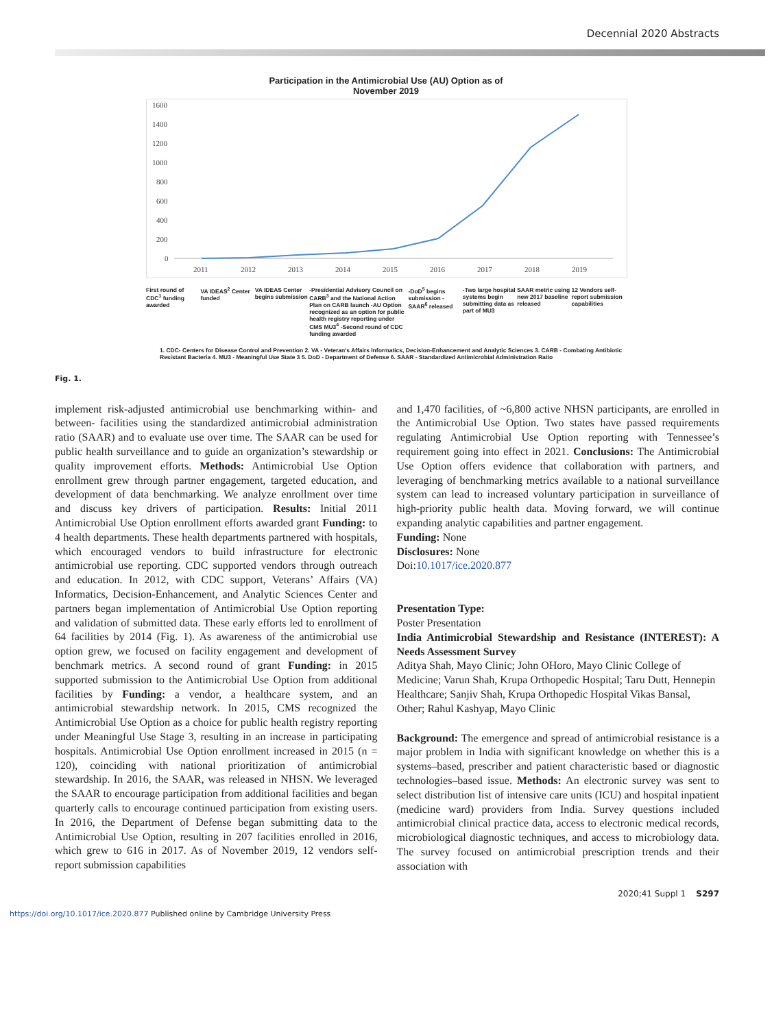Decennial 2020 Abstracts
Participation in the Antimicrobial Use (AU) Option as of
November 2019
1600
1400
1200
1000
800
600
400
200
0
2011
2012
2013
2014
2015
2016
2017
2018
2019
First round of CDC<sup>1</sup> funding awarded
VA IDEAS<sup>2</sup> Center funded
VA IDEAS Center begins submission
-Presidential Advisory Council on CARB<sup>3</sup> and the National Action Plan on CARB launch -AU Option recognized as an option for public health registry reporting under CMS MU3<sup>4</sup> -Second round of CDC funding awarded
-DoD<sup>5</sup> begins submission -SAAR<sup>6</sup> released
-Two large hospital systems begin submitting data as part of MU3
SAAR metric using new 2017 baseline released
12 Vendors self-report submission capabilities
1. CDC- Centers for Disease Control and Prevention 2. VA - Veteran's Affairs Informatics, Decision-Enhancement and Analytic Sciences 3. CARB - Combating Antibiotic Resistant Bacteria 4. MU3 - Meaningful Use State 3 5. DoD - Department of Defense 6. SAAR - Standardized Antimicrobial Administration Ratio
Fig. 1.
implement risk-adjusted antimicrobial use benchmarking within- and between- facilities using the standardized antimicrobial administration ratio (SAAR) and to evaluate use over time. The SAAR can be used for public health surveillance and to guide an organization’s stewardship or quality improvement efforts. Methods: Antimicrobial Use Option enrollment grew through partner engagement, targeted education, and development of data benchmarking. We analyze enrollment over time and discuss key drivers of participation. Results: Initial 2011 Antimicrobial Use Option enrollment efforts awarded grant Funding: to 4 health departments. These health departments partnered with hospitals, which encouraged vendors to build infrastructure for electronic antimicrobial use reporting. CDC supported vendors through outreach and education. In 2012, with CDC support, Veterans’ Affairs (VA) Informatics, Decision-Enhancement, and Analytic Sciences Center and partners began implementation of Antimicrobial Use Option reporting and validation of submitted data. These early efforts led to enrollment of 64 facilities by 2014 (Fig. 1). As awareness of the antimicrobial use option grew, we focused on facility engagement and development of benchmark metrics. A second round of grant Funding: in 2015 supported submission to the Antimicrobial Use Option from additional facilities by Funding: a vendor, a healthcare system, and an antimicrobial stewardship network. In 2015, CMS recognized the Antimicrobial Use Option as a choice for public health registry reporting under Meaningful Use Stage 3, resulting in an increase in participating hospitals. Antimicrobial Use Option enrollment increased in 2015 (n = 120), coinciding with national prioritization of antimicrobial stewardship. In 2016, the SAAR, was released in NHSN. We leveraged the SAAR to encourage participation from additional facilities and began quarterly calls to encourage continued participation from existing users. In 2016, the Department of Defense began submitting data to the Antimicrobial Use Option, resulting in 207 facilities enrolled in 2016, which grew to 616 in 2017. As of November 2019, 12 vendors self-report submission capabilities
and 1,470 facilities, of ~6,800 active NHSN participants, are enrolled in the Antimicrobial Use Option. Two states have passed requirements regulating Antimicrobial Use Option reporting with Tennessee’s requirement going into effect in 2021. Conclusions: The Antimicrobial Use Option offers evidence that collaboration with partners, and leveraging of benchmarking metrics available to a national surveillance system can lead to increased voluntary participation in surveillance of high-priority public health data. Moving forward, we will continue expanding analytic capabilities and partner engagement.
Funding: None
Disclosures: None
Doi:10.1017/ice.2020.877
Presentation Type:
Poster Presentation
India Antimicrobial Stewardship and Resistance (INTEREST): A Needs Assessment Survey
Aditya Shah, Mayo Clinic; John OHoro, Mayo Clinic College of Medicine; Varun Shah, Krupa Orthopedic Hospital; Taru Dutt, Hennepin Healthcare; Sanjiv Shah, Krupa Orthopedic Hospital Vikas Bansal, Other; Rahul Kashyap, Mayo Clinic
Background: The emergence and spread of antimicrobial resistance is a major problem in India with significant knowledge on whether this is a systems–based, prescriber and patient characteristic based or diagnostic technologies–based issue. Methods: An electronic survey was sent to select distribution list of intensive care units (ICU) and hospital inpatient (medicine ward) providers from India. Survey questions included antimicrobial clinical practice data, access to electronic medical records, microbiological diagnostic techniques, and access to microbiology data. The survey focused on antimicrobial prescription trends and their association with
2020;41 Suppl 1 S297
https://doi.org/10.1017/ice.2020.877 Published online by Cambridge University Press